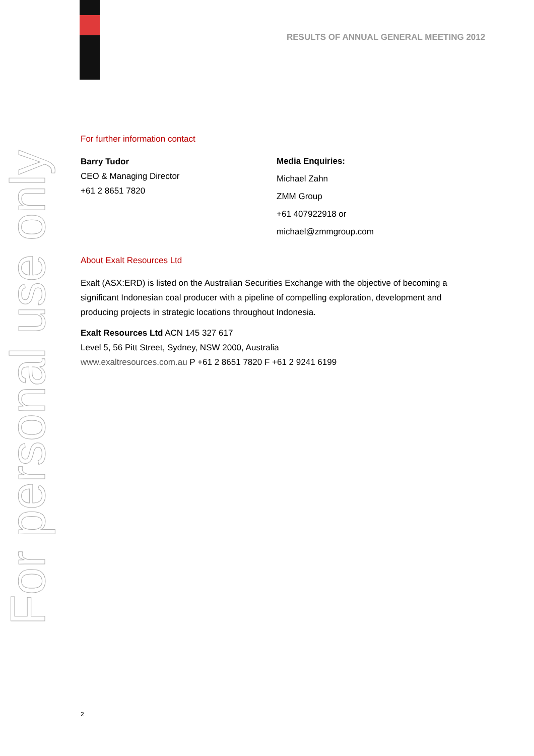For personal use only
RESULTS OF ANNUAL GENERAL MEETING 2012
For further information contact
Barry Tudor
CEO & Managing Director
+61 2 8651 7820
Media Enquiries:
Michael Zahn
ZMM Group
+61 407922918 or
michael@zmmgroup.com
About Exalt Resources Ltd
Exalt (ASX:ERD) is listed on the Australian Securities Exchange with the objective of becoming a significant Indonesian coal producer with a pipeline of compelling exploration, development and producing projects in strategic locations throughout Indonesia.
Exalt Resources Ltd ACN 145 327 617
Level 5, 56 Pitt Street, Sydney, NSW 2000, Australia
www.exaltresources.com.au P +61 2 8651 7820 F +61 2 9241 6199
2